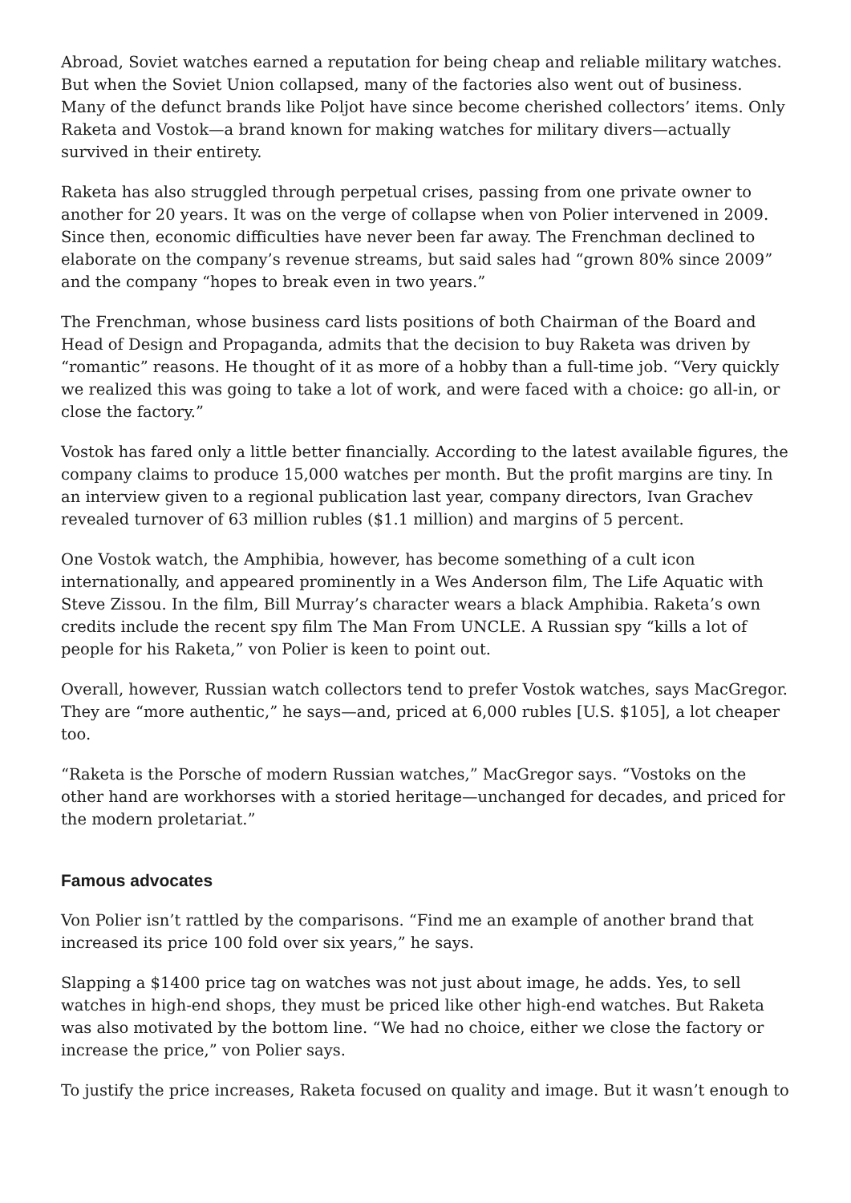Abroad, Soviet watches earned a reputation for being cheap and reliable military watches. But when the Soviet Union collapsed, many of the factories also went out of business. Many of the defunct brands like Poljot have since become cherished collectors’ items. Only Raketa and Vostok—a brand known for making watches for military divers—actually survived in their entirety.
Raketa has also struggled through perpetual crises, passing from one private owner to another for 20 years. It was on the verge of collapse when von Polier intervened in 2009. Since then, economic difficulties have never been far away. The Frenchman declined to elaborate on the company’s revenue streams, but said sales had “grown 80% since 2009” and the company “hopes to break even in two years.”
The Frenchman, whose business card lists positions of both Chairman of the Board and Head of Design and Propaganda, admits that the decision to buy Raketa was driven by “romantic” reasons. He thought of it as more of a hobby than a full-time job. “Very quickly we realized this was going to take a lot of work, and were faced with a choice: go all-in, or close the factory.”
Vostok has fared only a little better financially. According to the latest available figures, the company claims to produce 15,000 watches per month. But the profit margins are tiny. In an interview given to a regional publication last year, company directors, Ivan Grachev revealed turnover of 63 million rubles ($1.1 million) and margins of 5 percent.
One Vostok watch, the Amphibia, however, has become something of a cult icon internationally, and appeared prominently in a Wes Anderson film, The Life Aquatic with Steve Zissou. In the film, Bill Murray’s character wears a black Amphibia. Raketa’s own credits include the recent spy film The Man From UNCLE. A Russian spy “kills a lot of people for his Raketa,” von Polier is keen to point out.
Overall, however, Russian watch collectors tend to prefer Vostok watches, says MacGregor. They are “more authentic,” he says—and, priced at 6,000 rubles [U.S. $105], a lot cheaper too.
“Raketa is the Porsche of modern Russian watches,” MacGregor says. “Vostoks on the other hand are workhorses with a storied heritage—unchanged for decades, and priced for the modern proletariat.”
Famous advocates
Von Polier isn’t rattled by the comparisons. “Find me an example of another brand that increased its price 100 fold over six years,” he says.
Slapping a $1400 price tag on watches was not just about image, he adds. Yes, to sell watches in high-end shops, they must be priced like other high-end watches. But Raketa was also motivated by the bottom line. “We had no choice, either we close the factory or increase the price,” von Polier says.
To justify the price increases, Raketa focused on quality and image. But it wasn’t enough to